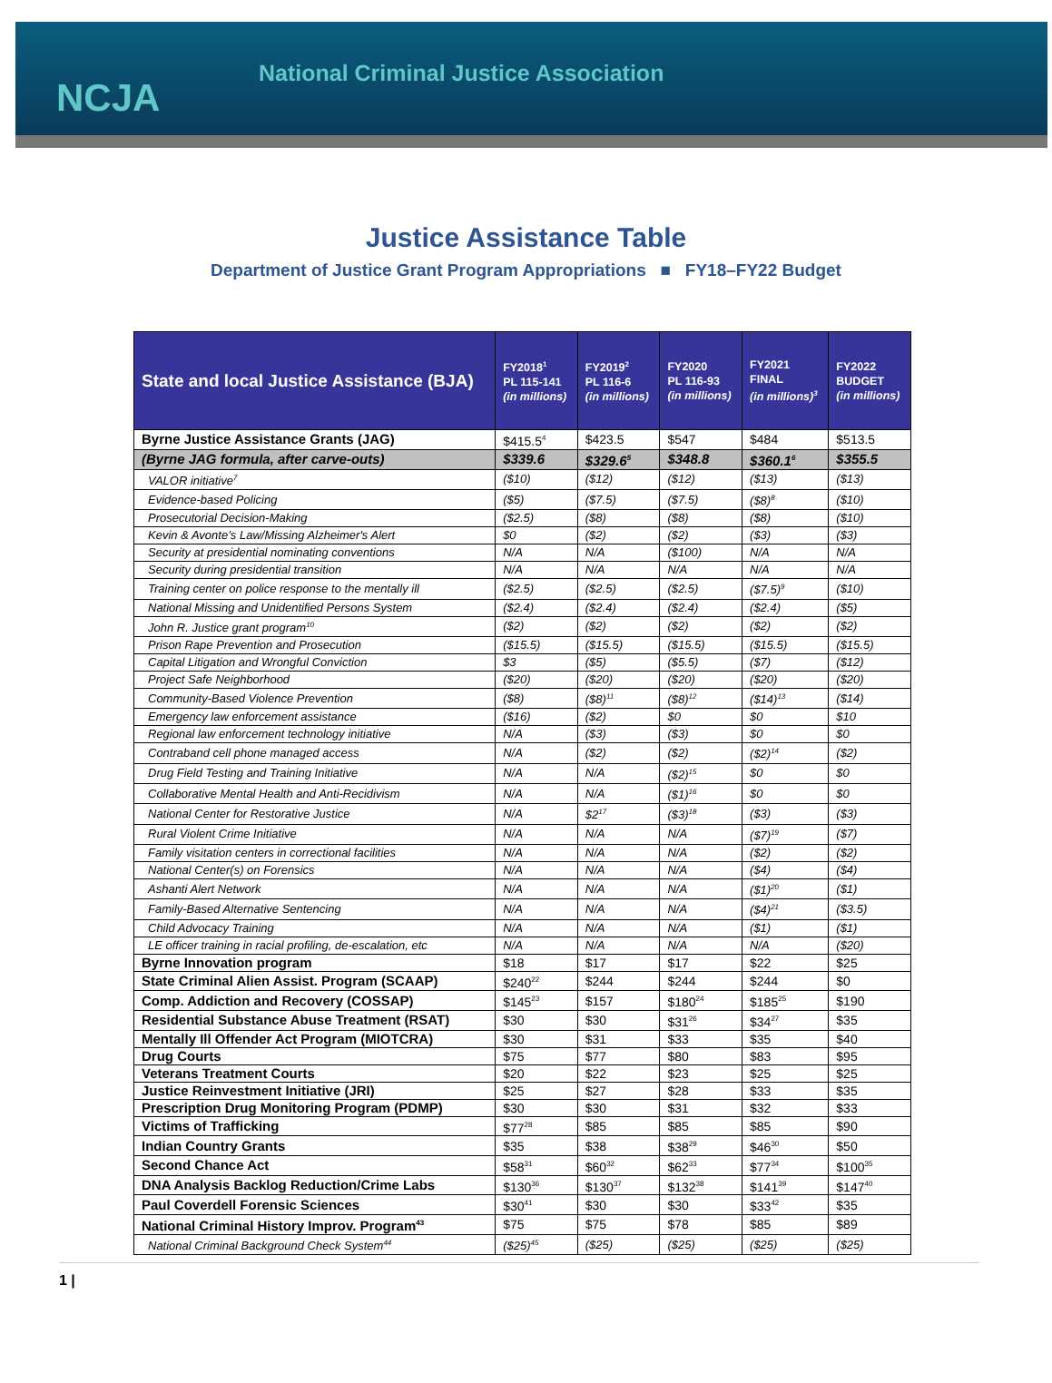NCJA
National Criminal Justice Association
Justice Assistance Table
Department of Justice Grant Program Appropriations ■ FY18–FY22 Budget
| State and local Justice Assistance (BJA) | FY2018<sup>1</sup> PL 115-141 (in millions) | FY2019<sup>2</sup> PL 116-6 (in millions) | FY2020 PL 116-93 (in millions) | FY2021 FINAL (in millions)<sup>3</sup> | FY2022 BUDGET (in millions) |
| --- | --- | --- | --- | --- | --- |
| Byrne Justice Assistance Grants (JAG) | $415.5<sup>4</sup> | $423.5 | $547 | $484 | $513.5 |
| (Byrne JAG formula, after carve-outs) | $339.6 | $329.6<sup>5</sup> | $348.8 | $360.1<sup>6</sup> | $355.5 |
| VALOR initiative<sup>7</sup> | ($10) | ($12) | ($12) | ($13) | ($13) |
| Evidence-based Policing | ($5) | ($7.5) | ($7.5) | ($8)<sup>8</sup> | ($10) |
| Prosecutorial Decision-Making | ($2.5) | ($8) | ($8) | ($8) | ($10) |
| Kevin & Avonte’s Law/Missing Alzheimer's Alert | $0 | ($2) | ($2) | ($3) | ($3) |
| Security at presidential nominating conventions | N/A | N/A | ($100) | N/A | N/A |
| Security during presidential transition | N/A | N/A | N/A | N/A | N/A |
| Training center on police response to the mentally ill | ($2.5) | ($2.5) | ($2.5) | ($7.5)<sup>9</sup> | ($10) |
| National Missing and Unidentified Persons System | ($2.4) | ($2.4) | ($2.4) | ($2.4) | ($5) |
| John R. Justice grant program<sup>10</sup> | ($2) | ($2) | ($2) | ($2) | ($2) |
| Prison Rape Prevention and Prosecution | ($15.5) | ($15.5) | ($15.5) | ($15.5) | ($15.5) |
| Capital Litigation and Wrongful Conviction | $3 | ($5) | ($5.5) | ($7) | ($12) |
| Project Safe Neighborhood | ($20) | ($20) | ($20) | ($20) | ($20) |
| Community-Based Violence Prevention | ($8) | ($8)<sup>11</sup> | ($8)<sup>12</sup> | ($14)<sup>13</sup> | ($14) |
| Emergency law enforcement assistance | ($16) | ($2) | $0 | $0 | $10 |
| Regional law enforcement technology initiative | N/A | ($3) | ($3) | $0 | $0 |
| Contraband cell phone managed access | N/A | ($2) | ($2) | ($2)<sup>14</sup> | ($2) |
| Drug Field Testing and Training Initiative | N/A | N/A | ($2)<sup>15</sup> | $0 | $0 |
| Collaborative Mental Health and Anti-Recidivism | N/A | N/A | ($1)<sup>16</sup> | $0 | $0 |
| National Center for Restorative Justice | N/A | $2<sup>17</sup> | ($3)<sup>18</sup> | ($3) | ($3) |
| Rural Violent Crime Initiative | N/A | N/A | N/A | ($7)<sup>19</sup> | ($7) |
| Family visitation centers in correctional facilities | N/A | N/A | N/A | ($2) | ($2) |
| National Center(s) on Forensics | N/A | N/A | N/A | ($4) | ($4) |
| Ashanti Alert Network | N/A | N/A | N/A | ($1)<sup>20</sup> | ($1) |
| Family-Based Alternative Sentencing | N/A | N/A | N/A | ($4)<sup>21</sup> | ($3.5) |
| Child Advocacy Training | N/A | N/A | N/A | ($1) | ($1) |
| LE officer training in racial profiling, de-escalation, etc | N/A | N/A | N/A | N/A | ($20) |
| Byrne Innovation program | $18 | $17 | $17 | $22 | $25 |
| State Criminal Alien Assist. Program (SCAAP) | $240<sup>22</sup> | $244 | $244 | $244 | $0 |
| Comp. Addiction and Recovery (COSSAP) | $145<sup>23</sup> | $157 | $180<sup>24</sup> | $185<sup>25</sup> | $190 |
| Residential Substance Abuse Treatment (RSAT) | $30 | $30 | $31<sup>26</sup> | $34<sup>27</sup> | $35 |
| Mentally Ill Offender Act Program (MIOTCRA) | $30 | $31 | $33 | $35 | $40 |
| Drug Courts | $75 | $77 | $80 | $83 | $95 |
| Veterans Treatment Courts | $20 | $22 | $23 | $25 | $25 |
| Justice Reinvestment Initiative (JRI) | $25 | $27 | $28 | $33 | $35 |
| Prescription Drug Monitoring Program (PDMP) | $30 | $30 | $31 | $32 | $33 |
| Victims of Trafficking | $77<sup>28</sup> | $85 | $85 | $85 | $90 |
| Indian Country Grants | $35 | $38 | $38<sup>29</sup> | $46<sup>30</sup> | $50 |
| Second Chance Act | $58<sup>31</sup> | $60<sup>32</sup> | $62<sup>33</sup> | $77<sup>34</sup> | $100<sup>35</sup> |
| DNA Analysis Backlog Reduction/Crime Labs | $130<sup>36</sup> | $130<sup>37</sup> | $132<sup>38</sup> | $141<sup>39</sup> | $147<sup>40</sup> |
| Paul Coverdell Forensic Sciences | $30<sup>41</sup> | $30 | $30 | $33<sup>42</sup> | $35 |
| National Criminal History Improv. Program<sup>43</sup> | $75 | $75 | $78 | $85 | $89 |
| National Criminal Background Check System<sup>44</sup> | ($25)<sup>45</sup> | ($25) | ($25) | ($25) | ($25) |
1 |